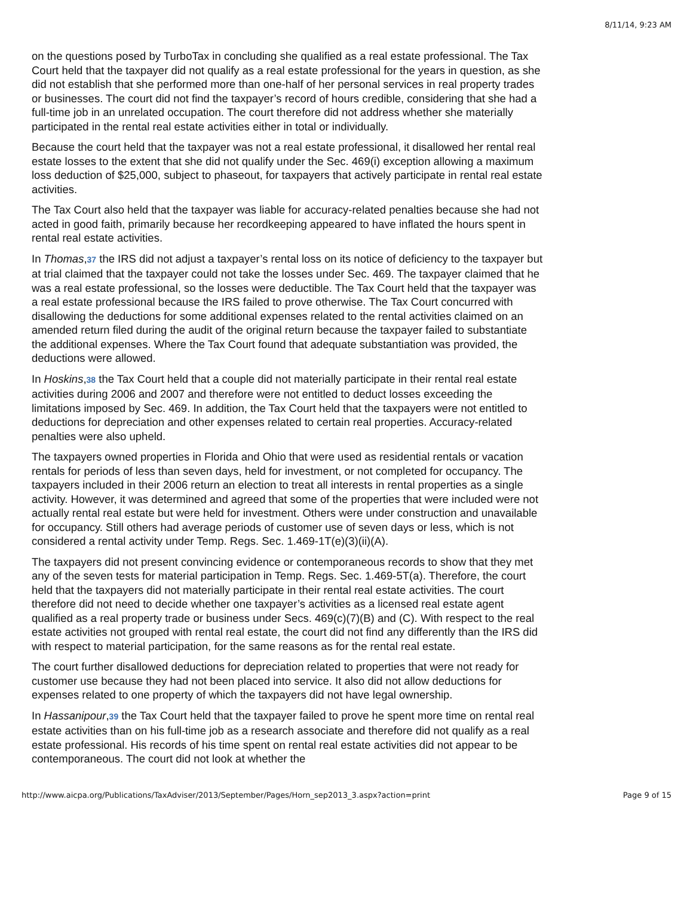8/11/14, 9:23 AM
on the questions posed by TurboTax in concluding she qualified as a real estate professional. The Tax Court held that the taxpayer did not qualify as a real estate professional for the years in question, as she did not establish that she performed more than one-half of her personal services in real property trades or businesses. The court did not find the taxpayer’s record of hours credible, considering that she had a full-time job in an unrelated occupation. The court therefore did not address whether she materially participated in the rental real estate activities either in total or individually.
Because the court held that the taxpayer was not a real estate professional, it disallowed her rental real estate losses to the extent that she did not qualify under the Sec. 469(i) exception allowing a maximum loss deduction of $25,000, subject to phaseout, for taxpayers that actively participate in rental real estate activities.
The Tax Court also held that the taxpayer was liable for accuracy-related penalties because she had not acted in good faith, primarily because her recordkeeping appeared to have inflated the hours spent in rental real estate activities.
In Thomas,37 the IRS did not adjust a taxpayer’s rental loss on its notice of deficiency to the taxpayer but at trial claimed that the taxpayer could not take the losses under Sec. 469. The taxpayer claimed that he was a real estate professional, so the losses were deductible. The Tax Court held that the taxpayer was a real estate professional because the IRS failed to prove otherwise. The Tax Court concurred with disallowing the deductions for some additional expenses related to the rental activities claimed on an amended return filed during the audit of the original return because the taxpayer failed to substantiate the additional expenses. Where the Tax Court found that adequate substantiation was provided, the deductions were allowed.
In Hoskins,38 the Tax Court held that a couple did not materially participate in their rental real estate activities during 2006 and 2007 and therefore were not entitled to deduct losses exceeding the limitations imposed by Sec. 469. In addition, the Tax Court held that the taxpayers were not entitled to deductions for depreciation and other expenses related to certain real properties. Accuracy-related penalties were also upheld.
The taxpayers owned properties in Florida and Ohio that were used as residential rentals or vacation rentals for periods of less than seven days, held for investment, or not completed for occupancy. The taxpayers included in their 2006 return an election to treat all interests in rental properties as a single activity. However, it was determined and agreed that some of the properties that were included were not actually rental real estate but were held for investment. Others were under construction and unavailable for occupancy. Still others had average periods of customer use of seven days or less, which is not considered a rental activity under Temp. Regs. Sec. 1.469-1T(e)(3)(ii)(A).
The taxpayers did not present convincing evidence or contemporaneous records to show that they met any of the seven tests for material participation in Temp. Regs. Sec. 1.469-5T(a). Therefore, the court held that the taxpayers did not materially participate in their rental real estate activities. The court therefore did not need to decide whether one taxpayer’s activities as a licensed real estate agent qualified as a real property trade or business under Secs. 469(c)(7)(B) and (C). With respect to the real estate activities not grouped with rental real estate, the court did not find any differently than the IRS did with respect to material participation, for the same reasons as for the rental real estate.
The court further disallowed deductions for depreciation related to properties that were not ready for customer use because they had not been placed into service. It also did not allow deductions for expenses related to one property of which the taxpayers did not have legal ownership.
In Hassanipour,39 the Tax Court held that the taxpayer failed to prove he spent more time on rental real estate activities than on his full-time job as a research associate and therefore did not qualify as a real estate professional. His records of his time spent on rental real estate activities did not appear to be contemporaneous. The court did not look at whether the
http://www.aicpa.org/Publications/TaxAdviser/2013/September/Pages/Horn_sep2013_3.aspx?action=print Page 9 of 15